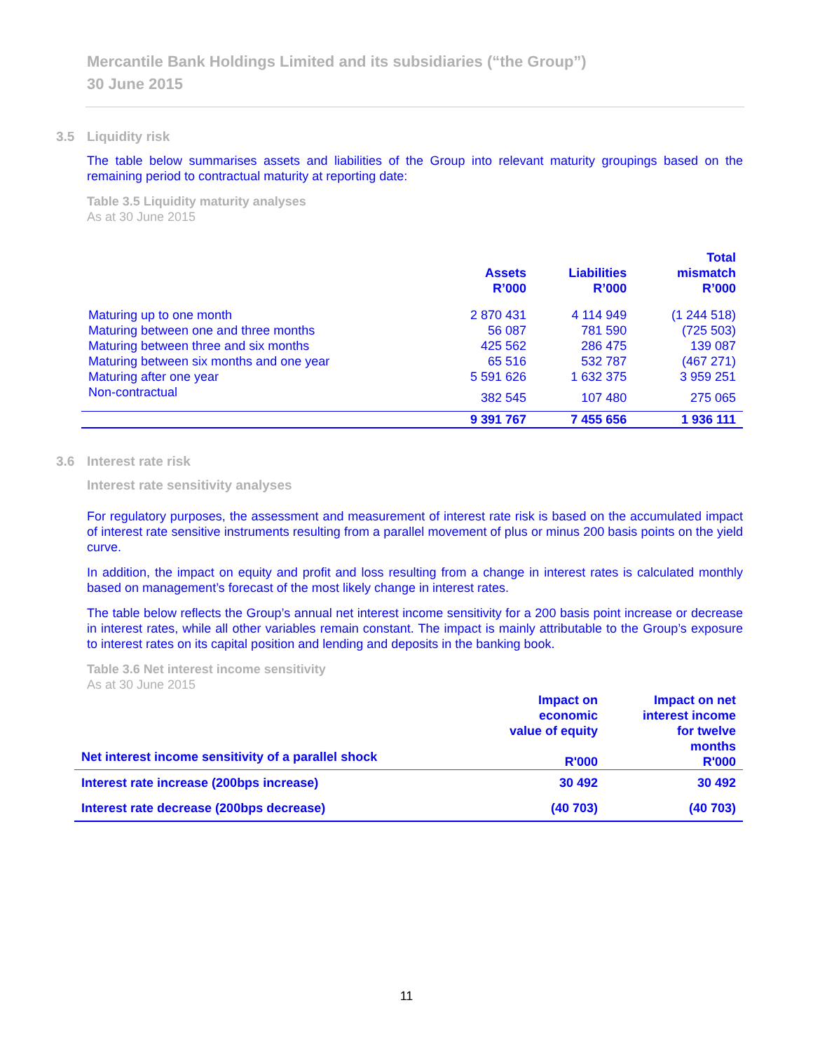Mercantile Bank Holdings Limited and its subsidiaries (“the Group”)
30 June 2015
3.5 Liquidity risk
The table below summarises assets and liabilities of the Group into relevant maturity groupings based on the remaining period to contractual maturity at reporting date:
Table 3.5 Liquidity maturity analyses
As at 30 June 2015
| | Assets R’000 | Liabilities R’000 | Total mismatch R’000 |
| --- | --- | --- | --- |
| Maturing up to one month | 2 870 431 | 4 114 949 | (1 244 518) |
| Maturing between one and three months | 56 087 | 781 590 | (725 503) |
| Maturing between three and six months | 425 562 | 286 475 | 139 087 |
| Maturing between six months and one year | 65 516 | 532 787 | (467 271) |
| Maturing after one year | 5 591 626 | 1 632 375 | 3 959 251 |
| Non-contractual | 382 545 | 107 480 | 275 065 |
| | 9 391 767 | 7 455 656 | 1 936 111 |
3.6 Interest rate risk
Interest rate sensitivity analyses
For regulatory purposes, the assessment and measurement of interest rate risk is based on the accumulated impact of interest rate sensitive instruments resulting from a parallel movement of plus or minus 200 basis points on the yield curve.
In addition, the impact on equity and profit and loss resulting from a change in interest rates is calculated monthly based on management’s forecast of the most likely change in interest rates.
The table below reflects the Group’s annual net interest income sensitivity for a 200 basis point increase or decrease in interest rates, while all other variables remain constant. The impact is mainly attributable to the Group’s exposure to interest rates on its capital position and lending and deposits in the banking book.
Table 3.6 Net interest income sensitivity
As at 30 June 2015
| Net interest income sensitivity of a parallel shock | Impact on economic value of equity R'000 | Impact on net interest income for twelve months R'000 |
| Interest rate increase (200bps increase) | 30 492 | 30 492 |
| Interest rate decrease (200bps decrease) | (40 703) | (40 703) |
11